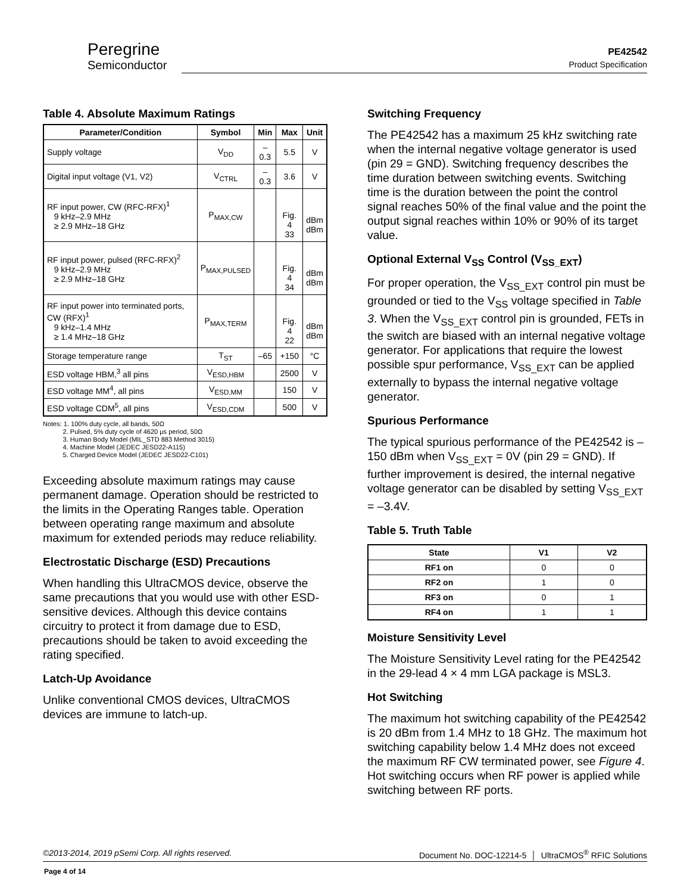Peregrine
Semiconductor
PE42542
Product Specification
Table 4. Absolute Maximum Ratings
| Parameter/Condition | Symbol | Min | Max | Unit |
| --- | --- | --- | --- | --- |
| Supply voltage | V<sub>DD</sub> | –0.3 | 5.5 | V |
| Digital input voltage (V1, V2) | V<sub>CTRL</sub> | –0.3 | 3.6 | V |
| RF input power, CW (RFC-RFX)<sup>1</sup> 9 kHz–2.9 MHz ≥ 2.9 MHz–18 GHz | P<sub>MAX,CW</sub> | | Fig. 4 33 | dBm dBm |
| RF input power, pulsed (RFC-RFX)<sup>2</sup> 9 kHz–2.9 MHz ≥ 2.9 MHz–18 GHz | P<sub>MAX,PULSED</sub> | | Fig. 4 34 | dBm dBm |
| RF input power into terminated ports, CW (RFX)<sup>1</sup> 9 kHz–1.4 MHz ≥ 1.4 MHz–18 GHz | P<sub>MAX,TERM</sub> | | Fig. 4 22 | dBm dBm |
| Storage temperature range | T<sub>ST</sub> | –65 | +150 | °C |
| ESD voltage HBM,<sup>3</sup> all pins | V<sub>ESD,HBM</sub> | | 2500 | V |
| ESD voltage MM<sup>4</sup>, all pins | V<sub>ESD,MM</sub> | | 150 | V |
| ESD voltage CDM<sup>5</sup>, all pins | V<sub>ESD,CDM</sub> | | 500 | V |
Notes: 1. 100% duty cycle, all bands, 50Ω
2. Pulsed, 5% duty cycle of 4620 µs period, 50Ω
3. Human Body Model (MIL_STD 883 Method 3015)
4. Machine Model (JEDEC JESD22-A115)
5. Charged Device Model (JEDEC JESD22-C101)
Exceeding absolute maximum ratings may cause permanent damage. Operation should be restricted to the limits in the Operating Ranges table. Operation between operating range maximum and absolute maximum for extended periods may reduce reliability.
Electrostatic Discharge (ESD) Precautions
When handling this UltraCMOS device, observe the same precautions that you would use with other ESD-sensitive devices. Although this device contains circuitry to protect it from damage due to ESD, precautions should be taken to avoid exceeding the rating specified.
Latch-Up Avoidance
Unlike conventional CMOS devices, UltraCMOS devices are immune to latch-up.
Switching Frequency
The PE42542 has a maximum 25 kHz switching rate when the internal negative voltage generator is used (pin 29 = GND). Switching frequency describes the time duration between switching events. Switching time is the duration between the point the control signal reaches 50% of the final value and the point the output signal reaches within 10% or 90% of its target value.
Optional External V<sub>SS</sub> Control (V<sub>SS_EXT</sub>)
For proper operation, the V<sub>SS_EXT</sub> control pin must be grounded or tied to the V<sub>SS</sub> voltage specified in Table 3. When the V<sub>SS_EXT</sub> control pin is grounded, FETs in the switch are biased with an internal negative voltage generator. For applications that require the lowest possible spur performance, V<sub>SS_EXT</sub> can be applied externally to bypass the internal negative voltage generator.
Spurious Performance
The typical spurious performance of the PE42542 is –150 dBm when V<sub>SS_EXT</sub> = 0V (pin 29 = GND). If further improvement is desired, the internal negative voltage generator can be disabled by setting V<sub>SS_EXT</sub> = –3.4V.
Table 5. Truth Table
| State | V1 | V2 |
| --- | --- | --- |
| RF1 on | 0 | 0 |
| RF2 on | 1 | 0 |
| RF3 on | 0 | 1 |
| RF4 on | 1 | 1 |
Moisture Sensitivity Level
The Moisture Sensitivity Level rating for the PE42542 in the 29-lead 4 × 4 mm LGA package is MSL3.
Hot Switching
The maximum hot switching capability of the PE42542 is 20 dBm from 1.4 MHz to 18 GHz. The maximum hot switching capability below 1.4 MHz does not exceed the maximum RF CW terminated power, see Figure 4. Hot switching occurs when RF power is applied while switching between RF ports.
©2013-2014, 2019 pSemi Corp. All rights reserved. Document No. DOC-12214-5 │ UltraCMOS<sup>®</sup> RFIC Solutions
Page 4 of 14